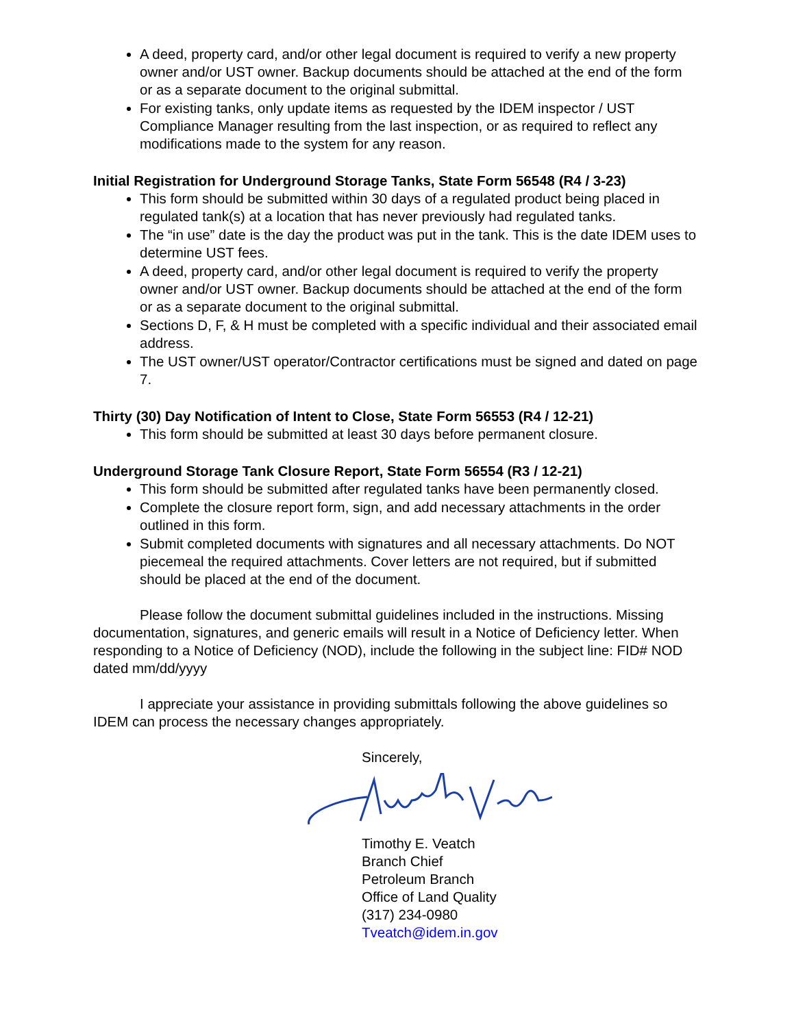A deed, property card, and/or other legal document is required to verify a new property owner and/or UST owner. Backup documents should be attached at the end of the form or as a separate document to the original submittal.
For existing tanks, only update items as requested by the IDEM inspector / UST Compliance Manager resulting from the last inspection, or as required to reflect any modifications made to the system for any reason.
Initial Registration for Underground Storage Tanks, State Form 56548 (R4 / 3-23)
This form should be submitted within 30 days of a regulated product being placed in regulated tank(s) at a location that has never previously had regulated tanks.
The “in use” date is the day the product was put in the tank. This is the date IDEM uses to determine UST fees.
A deed, property card, and/or other legal document is required to verify the property owner and/or UST owner. Backup documents should be attached at the end of the form or as a separate document to the original submittal.
Sections D, F, & H must be completed with a specific individual and their associated email address.
The UST owner/UST operator/Contractor certifications must be signed and dated on page 7.
Thirty (30) Day Notification of Intent to Close, State Form 56553 (R4 / 12-21)
This form should be submitted at least 30 days before permanent closure.
Underground Storage Tank Closure Report, State Form 56554 (R3 / 12-21)
This form should be submitted after regulated tanks have been permanently closed.
Complete the closure report form, sign, and add necessary attachments in the order outlined in this form.
Submit completed documents with signatures and all necessary attachments. Do NOT piecemeal the required attachments. Cover letters are not required, but if submitted should be placed at the end of the document.
Please follow the document submittal guidelines included in the instructions. Missing documentation, signatures, and generic emails will result in a Notice of Deficiency letter. When responding to a Notice of Deficiency (NOD), include the following in the subject line: FID# NOD dated mm/dd/yyyy
I appreciate your assistance in providing submittals following the above guidelines so IDEM can process the necessary changes appropriately.
Sincerely,
Timothy E. Veatch
Branch Chief
Petroleum Branch
Office of Land Quality
(317) 234-0980
Tveatch@idem.in.gov